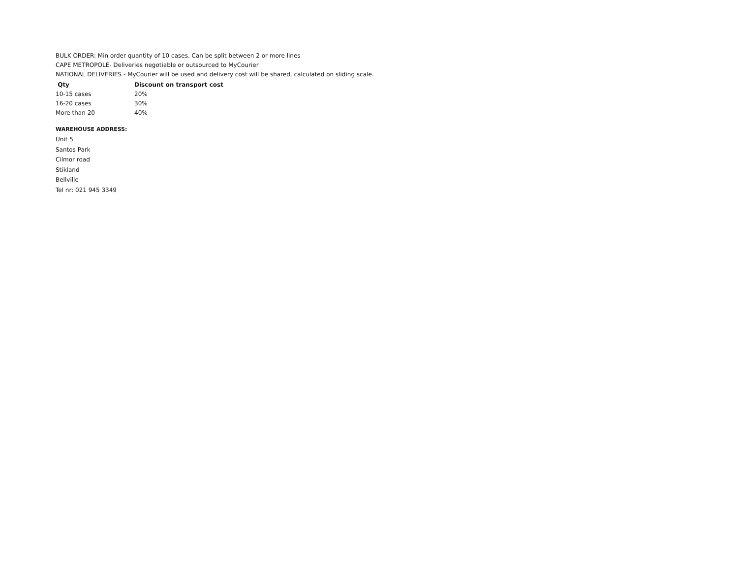BULK ORDER: Min order quantity of 10 cases. Can be split between 2 or more lines
CAPE METROPOLE- Deliveries negotiable or outsourced to MyCourier
NATIONAL DELIVERIES - MyCourier will be used and delivery cost will be shared, calculated on sliding scale.
| Qty | Discount on transport cost |
| --- | --- |
| 10-15 cases | 20% |
| 16-20 cases | 30% |
| More than 20 | 40% |
WAREHOUSE ADDRESS:
Unit 5
Santos Park
Cilmor road
Stikland
Bellville
Tel nr: 021 945 3349